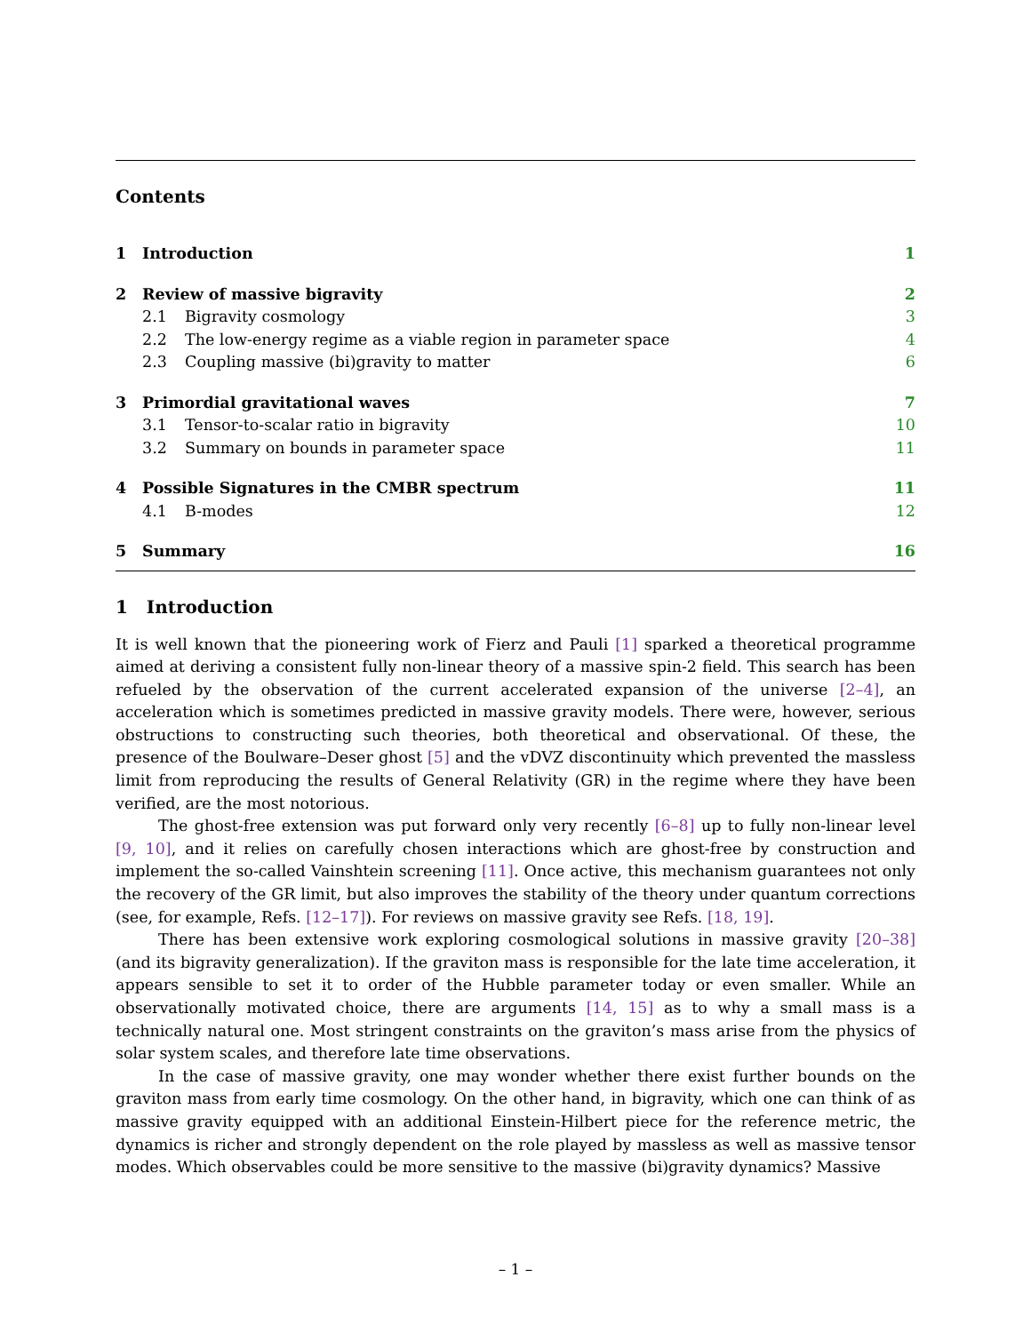Contents
1 Introduction 1
2 Review of massive bigravity 2
2.1 Bigravity cosmology 3
2.2 The low-energy regime as a viable region in parameter space 4
2.3 Coupling massive (bi)gravity to matter 6
3 Primordial gravitational waves 7
3.1 Tensor-to-scalar ratio in bigravity 10
3.2 Summary on bounds in parameter space 11
4 Possible Signatures in the CMBR spectrum 11
4.1 B-modes 12
5 Summary 16
1 Introduction
It is well known that the pioneering work of Fierz and Pauli [1] sparked a theoretical programme aimed at deriving a consistent fully non-linear theory of a massive spin-2 field. This search has been refueled by the observation of the current accelerated expansion of the universe [2–4], an acceleration which is sometimes predicted in massive gravity models. There were, however, serious obstructions to constructing such theories, both theoretical and observational. Of these, the presence of the Boulware–Deser ghost [5] and the vDVZ discontinuity which prevented the massless limit from reproducing the results of General Relativity (GR) in the regime where they have been verified, are the most notorious.
The ghost-free extension was put forward only very recently [6–8] up to fully non-linear level [9, 10], and it relies on carefully chosen interactions which are ghost-free by construction and implement the so-called Vainshtein screening [11]. Once active, this mechanism guarantees not only the recovery of the GR limit, but also improves the stability of the theory under quantum corrections (see, for example, Refs. [12–17]). For reviews on massive gravity see Refs. [18, 19].
There has been extensive work exploring cosmological solutions in massive gravity [20–38] (and its bigravity generalization). If the graviton mass is responsible for the late time acceleration, it appears sensible to set it to order of the Hubble parameter today or even smaller. While an observationally motivated choice, there are arguments [14, 15] as to why a small mass is a technically natural one. Most stringent constraints on the graviton’s mass arise from the physics of solar system scales, and therefore late time observations.
In the case of massive gravity, one may wonder whether there exist further bounds on the graviton mass from early time cosmology. On the other hand, in bigravity, which one can think of as massive gravity equipped with an additional Einstein-Hilbert piece for the reference metric, the dynamics is richer and strongly dependent on the role played by massless as well as massive tensor modes. Which observables could be more sensitive to the massive (bi)gravity dynamics? Massive
– 1 –